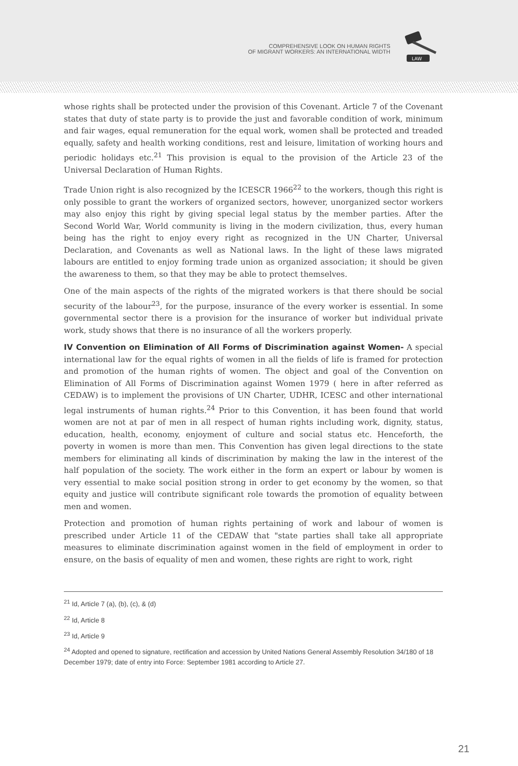COMPREHENSIVE LOOK ON HUMAN RIGHTS
OF MIGRANT WORKERS: AN INTERNATIONAL WIDTH
LAW
whose rights shall be protected under the provision of this Covenant. Article 7 of the Covenant states that duty of state party is to provide the just and favorable condition of work, minimum and fair wages, equal remuneration for the equal work, women shall be protected and treaded equally, safety and health working conditions, rest and leisure, limitation of working hours and periodic holidays etc.<sup>21</sup> This provision is equal to the provision of the Article 23 of the Universal Declaration of Human Rights.
Trade Union right is also recognized by the ICESCR 1966<sup>22</sup> to the workers, though this right is only possible to grant the workers of organized sectors, however, unorganized sector workers may also enjoy this right by giving special legal status by the member parties. After the Second World War, World community is living in the modern civilization, thus, every human being has the right to enjoy every right as recognized in the UN Charter, Universal Declaration, and Covenants as well as National laws. In the light of these laws migrated labours are entitled to enjoy forming trade union as organized association; it should be given the awareness to them, so that they may be able to protect themselves.
One of the main aspects of the rights of the migrated workers is that there should be social security of the labour<sup>23</sup>, for the purpose, insurance of the every worker is essential. In some governmental sector there is a provision for the insurance of worker but individual private work, study shows that there is no insurance of all the workers properly.
IV Convention on Elimination of All Forms of Discrimination against Women- A special international law for the equal rights of women in all the fields of life is framed for protection and promotion of the human rights of women. The object and goal of the Convention on Elimination of All Forms of Discrimination against Women 1979 ( here in after referred as CEDAW) is to implement the provisions of UN Charter, UDHR, ICESC and other international legal instruments of human rights.<sup>24</sup> Prior to this Convention, it has been found that world women are not at par of men in all respect of human rights including work, dignity, status, education, health, economy, enjoyment of culture and social status etc. Henceforth, the poverty in women is more than men. This Convention has given legal directions to the state members for eliminating all kinds of discrimination by making the law in the interest of the half population of the society. The work either in the form an expert or labour by women is very essential to make social position strong in order to get economy by the women, so that equity and justice will contribute significant role towards the promotion of equality between men and women.
Protection and promotion of human rights pertaining of work and labour of women is prescribed under Article 11 of the CEDAW that "state parties shall take all appropriate measures to eliminate discrimination against women in the field of employment in order to ensure, on the basis of equality of men and women, these rights are right to work, right
<sup>21</sup> Id, Article 7 (a), (b), (c), & (d)
<sup>22</sup> Id, Article 8
<sup>23</sup> Id, Article 9
<sup>24</sup> Adopted and opened to signature, rectification and accession by United Nations General Assembly Resolution 34/180 of 18 December 1979; date of entry into Force: September 1981 according to Article 27.
21